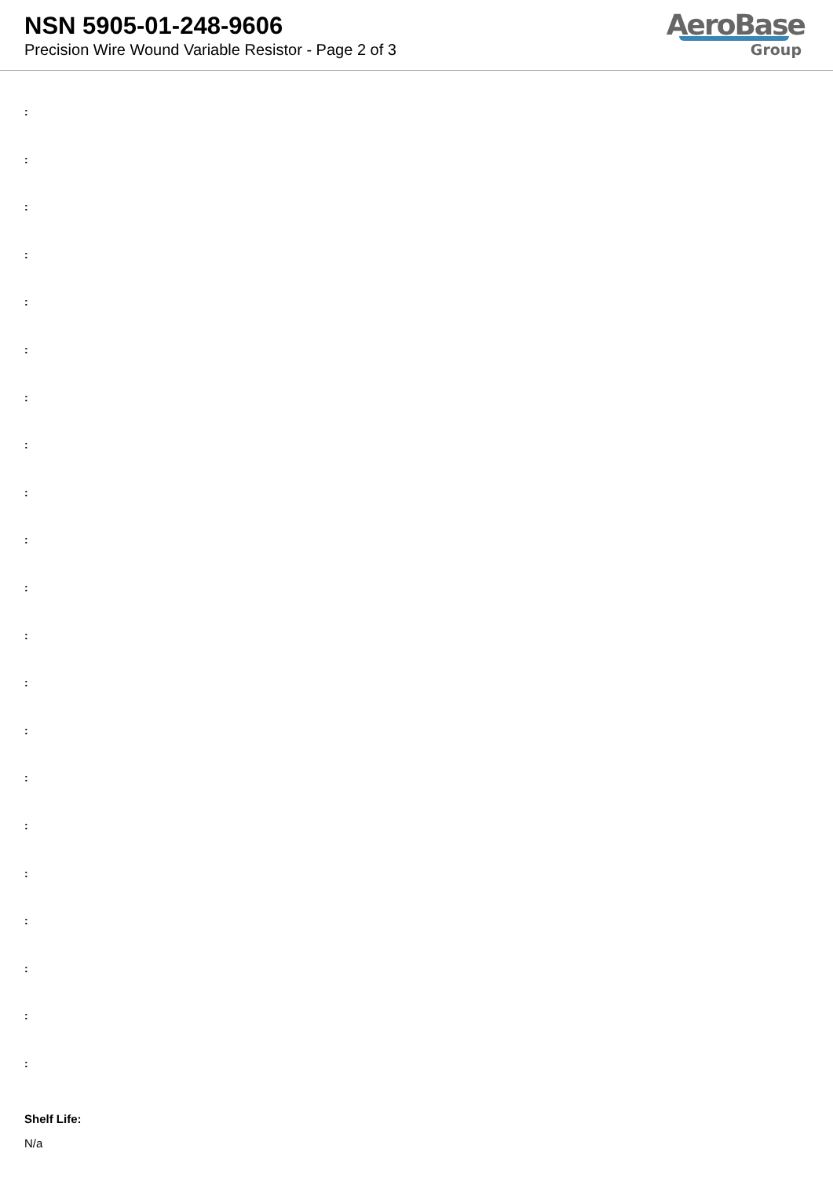NSN 5905-01-248-9606
Precision Wire Wound Variable Resistor - Page 2 of 3
AeroBase
Group
:
:
:
:
:
:
:
:
:
:
:
:
:
:
:
:
:
:
:
:
:
Shelf Life:
N/a